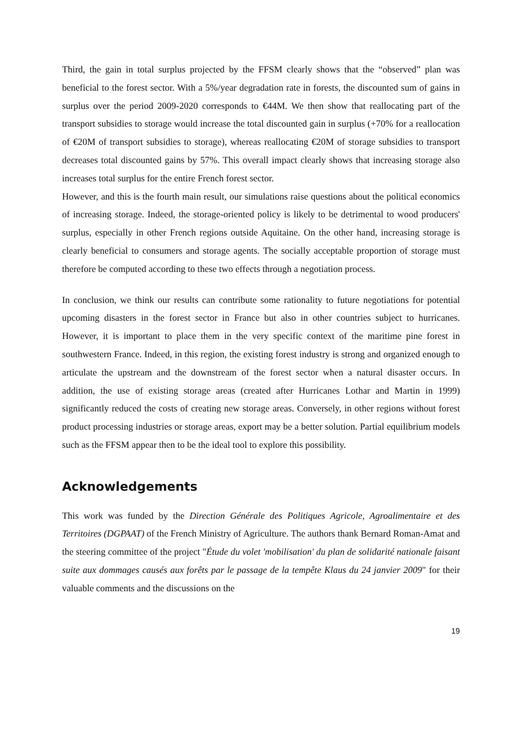Third, the gain in total surplus projected by the FFSM clearly shows that the “observed” plan was beneficial to the forest sector. With a 5%/year degradation rate in forests, the discounted sum of gains in surplus over the period 2009-2020 corresponds to €44M. We then show that reallocating part of the transport subsidies to storage would increase the total discounted gain in surplus (+70% for a reallocation of €20M of transport subsidies to storage), whereas reallocating €20M of storage subsidies to transport decreases total discounted gains by 57%. This overall impact clearly shows that increasing storage also increases total surplus for the entire French forest sector.
However, and this is the fourth main result, our simulations raise questions about the political economics of increasing storage. Indeed, the storage-oriented policy is likely to be detrimental to wood producers' surplus, especially in other French regions outside Aquitaine. On the other hand, increasing storage is clearly beneficial to consumers and storage agents. The socially acceptable proportion of storage must therefore be computed according to these two effects through a negotiation process.
In conclusion, we think our results can contribute some rationality to future negotiations for potential upcoming disasters in the forest sector in France but also in other countries subject to hurricanes. However, it is important to place them in the very specific context of the maritime pine forest in southwestern France. Indeed, in this region, the existing forest industry is strong and organized enough to articulate the upstream and the downstream of the forest sector when a natural disaster occurs. In addition, the use of existing storage areas (created after Hurricanes Lothar and Martin in 1999) significantly reduced the costs of creating new storage areas. Conversely, in other regions without forest product processing industries or storage areas, export may be a better solution. Partial equilibrium models such as the FFSM appear then to be the ideal tool to explore this possibility.
Acknowledgements
This work was funded by the Direction Générale des Politiques Agricole, Agroalimentaire et des Territoires (DGPAAT) of the French Ministry of Agriculture. The authors thank Bernard Roman-Amat and the steering committee of the project "Étude du volet 'mobilisation' du plan de solidarité nationale faisant suite aux dommages causés aux forêts par le passage de la tempête Klaus du 24 janvier 2009" for their valuable comments and the discussions on the
19